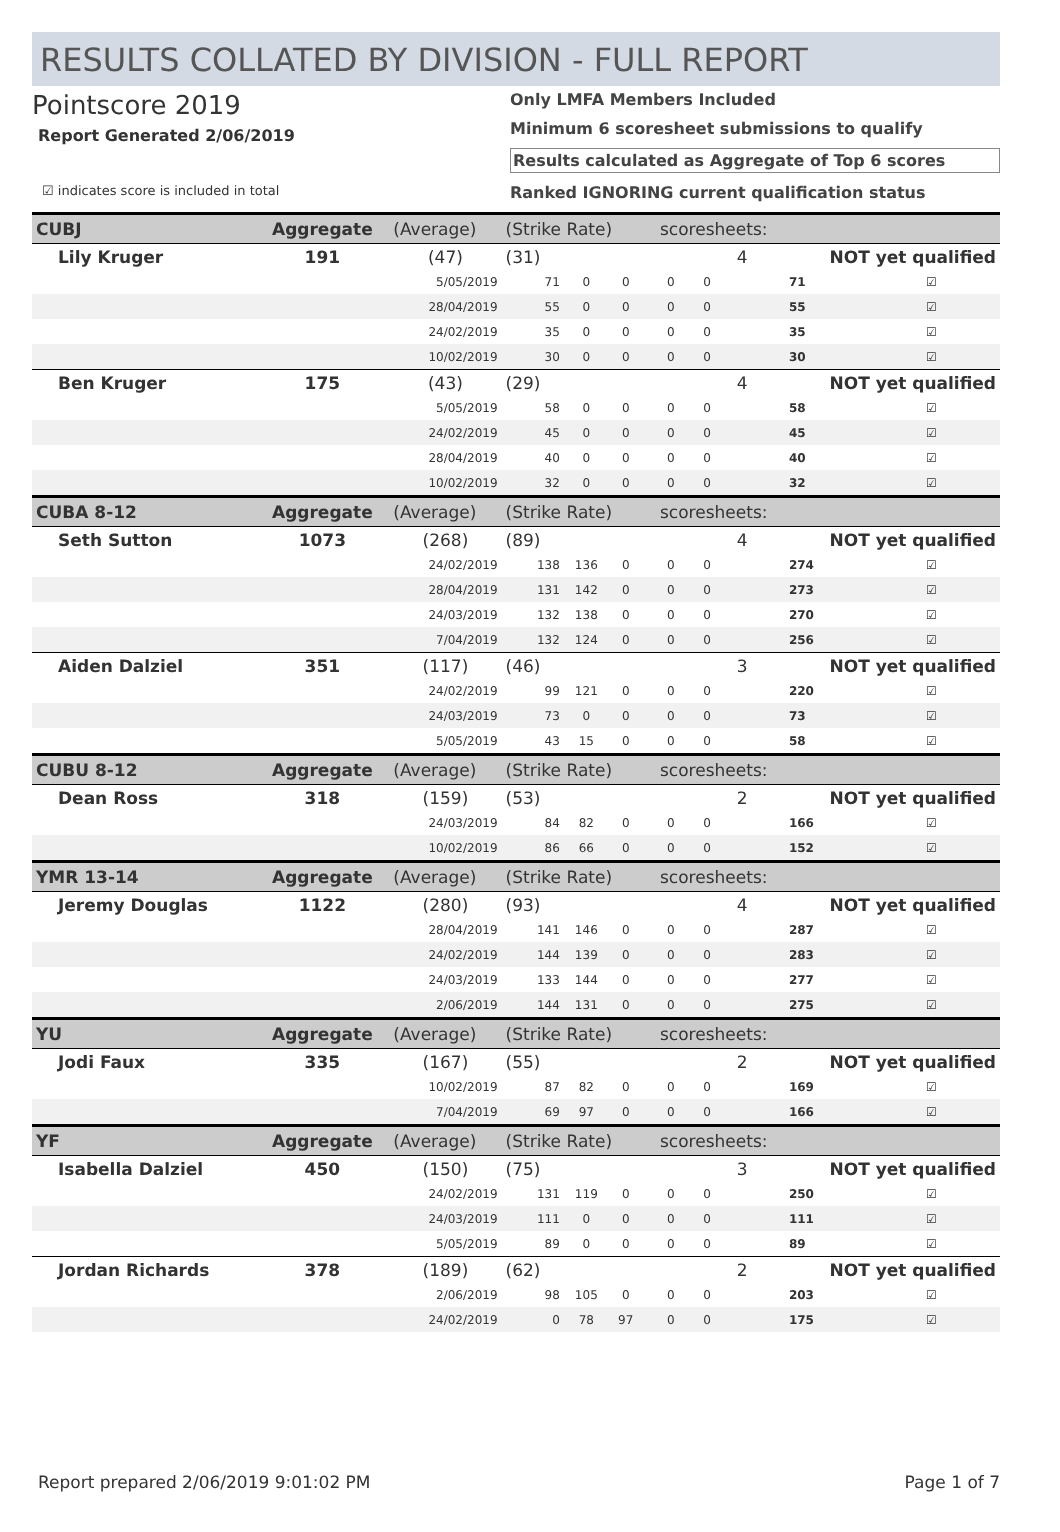RESULTS COLLATED BY DIVISION - FULL REPORT
Pointscore 2019
Report Generated 2/06/2019
☑ indicates score is included in total
Only LMFA Members Included
Minimum 6 scoresheet submissions to qualify
Results calculated as Aggregate of Top 6 scores
Ranked IGNORING current qualification status
| CUBJ | Aggregate | (Average) | (Strike Rate) | | | scoresheets: | | | | |
| Lily Kruger | 191 | (47) | (31) | | | | 4 | | NOT yet qualified | |
| | | 5/05/2019 | 71 | 0 | 0 | 0 | 0 | | 71 | ☑ |
| | | 28/04/2019 | 55 | 0 | 0 | 0 | 0 | | 55 | ☑ |
| | | 24/02/2019 | 35 | 0 | 0 | 0 | 0 | | 35 | ☑ |
| | | 10/02/2019 | 30 | 0 | 0 | 0 | 0 | | 30 | ☑ |
| Ben Kruger | 175 | (43) | (29) | | | | 4 | | NOT yet qualified | |
| | | 5/05/2019 | 58 | 0 | 0 | 0 | 0 | | 58 | ☑ |
| | | 24/02/2019 | 45 | 0 | 0 | 0 | 0 | | 45 | ☑ |
| | | 28/04/2019 | 40 | 0 | 0 | 0 | 0 | | 40 | ☑ |
| | | 10/02/2019 | 32 | 0 | 0 | 0 | 0 | | 32 | ☑ |
| CUBA 8-12 | Aggregate | (Average) | (Strike Rate) | | | scoresheets: | | | | |
| Seth Sutton | 1073 | (268) | (89) | | | | 4 | | NOT yet qualified | |
| | | 24/02/2019 | 138 | 136 | 0 | 0 | 0 | | 274 | ☑ |
| | | 28/04/2019 | 131 | 142 | 0 | 0 | 0 | | 273 | ☑ |
| | | 24/03/2019 | 132 | 138 | 0 | 0 | 0 | | 270 | ☑ |
| | | 7/04/2019 | 132 | 124 | 0 | 0 | 0 | | 256 | ☑ |
| Aiden Dalziel | 351 | (117) | (46) | | | | 3 | | NOT yet qualified | |
| | | 24/02/2019 | 99 | 121 | 0 | 0 | 0 | | 220 | ☑ |
| | | 24/03/2019 | 73 | 0 | 0 | 0 | 0 | | 73 | ☑ |
| | | 5/05/2019 | 43 | 15 | 0 | 0 | 0 | | 58 | ☑ |
| CUBU 8-12 | Aggregate | (Average) | (Strike Rate) | | | scoresheets: | | | | |
| Dean Ross | 318 | (159) | (53) | | | | 2 | | NOT yet qualified | |
| | | 24/03/2019 | 84 | 82 | 0 | 0 | 0 | | 166 | ☑ |
| | | 10/02/2019 | 86 | 66 | 0 | 0 | 0 | | 152 | ☑ |
| YMR 13-14 | Aggregate | (Average) | (Strike Rate) | | | scoresheets: | | | | |
| Jeremy Douglas | 1122 | (280) | (93) | | | | 4 | | NOT yet qualified | |
| | | 28/04/2019 | 141 | 146 | 0 | 0 | 0 | | 287 | ☑ |
| | | 24/02/2019 | 144 | 139 | 0 | 0 | 0 | | 283 | ☑ |
| | | 24/03/2019 | 133 | 144 | 0 | 0 | 0 | | 277 | ☑ |
| | | 2/06/2019 | 144 | 131 | 0 | 0 | 0 | | 275 | ☑ |
| YU | Aggregate | (Average) | (Strike Rate) | | | scoresheets: | | | | |
| Jodi Faux | 335 | (167) | (55) | | | | 2 | | NOT yet qualified | |
| | | 10/02/2019 | 87 | 82 | 0 | 0 | 0 | | 169 | ☑ |
| | | 7/04/2019 | 69 | 97 | 0 | 0 | 0 | | 166 | ☑ |
| YF | Aggregate | (Average) | (Strike Rate) | | | scoresheets: | | | | |
| Isabella Dalziel | 450 | (150) | (75) | | | | 3 | | NOT yet qualified | |
| | | 24/02/2019 | 131 | 119 | 0 | 0 | 0 | | 250 | ☑ |
| | | 24/03/2019 | 111 | 0 | 0 | 0 | 0 | | 111 | ☑ |
| | | 5/05/2019 | 89 | 0 | 0 | 0 | 0 | | 89 | ☑ |
| Jordan Richards | 378 | (189) | (62) | | | | 2 | | NOT yet qualified | |
| | | 2/06/2019 | 98 | 105 | 0 | 0 | 0 | | 203 | ☑ |
| | | 24/02/2019 | 0 | 78 | 97 | 0 | 0 | | 175 | ☑ |
Report prepared 2/06/2019 9:01:02 PM Page 1 of 7